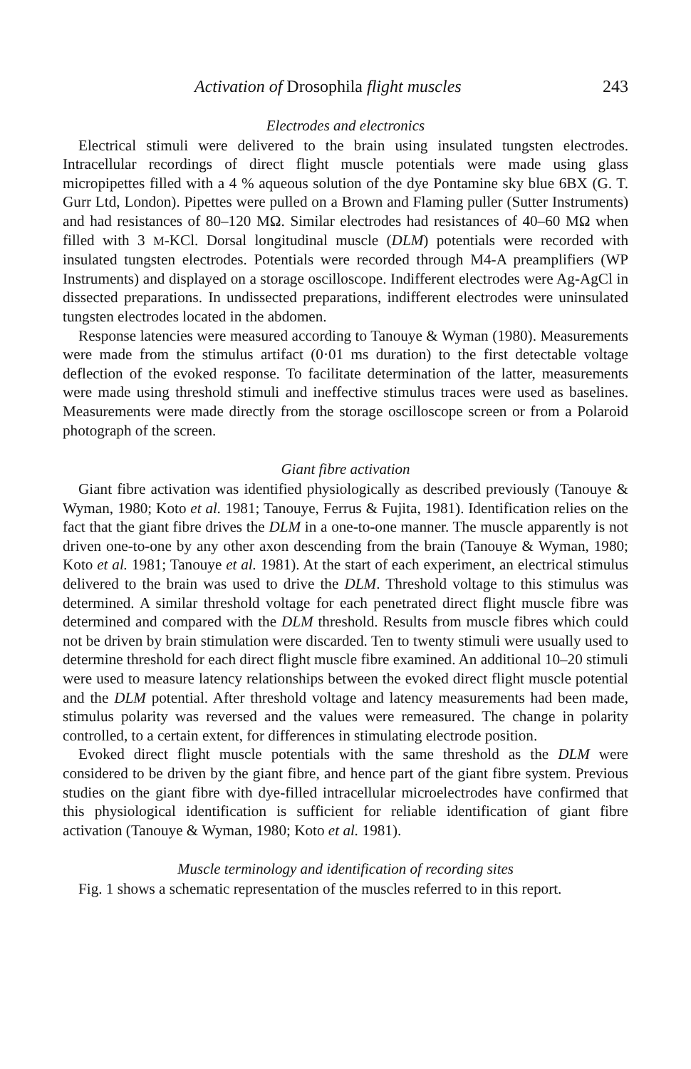Activation of Drosophila flight muscles 243
Electrodes and electronics
Electrical stimuli were delivered to the brain using insulated tungsten electrodes. Intracellular recordings of direct flight muscle potentials were made using glass micropipettes filled with a 4 % aqueous solution of the dye Pontamine sky blue 6BX (G. T. Gurr Ltd, London). Pipettes were pulled on a Brown and Flaming puller (Sutter Instruments) and had resistances of 80–120 MΩ. Similar electrodes had resistances of 40–60 MΩ when filled with 3 M-KCl. Dorsal longitudinal muscle (DLM) potentials were recorded with insulated tungsten electrodes. Potentials were recorded through M4-A preamplifiers (WP Instruments) and displayed on a storage oscilloscope. Indifferent electrodes were Ag-AgCl in dissected preparations. In undissected preparations, indifferent electrodes were uninsulated tungsten electrodes located in the abdomen.
Response latencies were measured according to Tanouye & Wyman (1980). Measurements were made from the stimulus artifact (0·01 ms duration) to the first detectable voltage deflection of the evoked response. To facilitate determination of the latter, measurements were made using threshold stimuli and ineffective stimulus traces were used as baselines. Measurements were made directly from the storage oscilloscope screen or from a Polaroid photograph of the screen.
Giant fibre activation
Giant fibre activation was identified physiologically as described previously (Tanouye & Wyman, 1980; Koto et al. 1981; Tanouye, Ferrus & Fujita, 1981). Identification relies on the fact that the giant fibre drives the DLM in a one-to-one manner. The muscle apparently is not driven one-to-one by any other axon descending from the brain (Tanouye & Wyman, 1980; Koto et al. 1981; Tanouye et al. 1981). At the start of each experiment, an electrical stimulus delivered to the brain was used to drive the DLM. Threshold voltage to this stimulus was determined. A similar threshold voltage for each penetrated direct flight muscle fibre was determined and compared with the DLM threshold. Results from muscle fibres which could not be driven by brain stimulation were discarded. Ten to twenty stimuli were usually used to determine threshold for each direct flight muscle fibre examined. An additional 10–20 stimuli were used to measure latency relationships between the evoked direct flight muscle potential and the DLM potential. After threshold voltage and latency measurements had been made, stimulus polarity was reversed and the values were remeasured. The change in polarity controlled, to a certain extent, for differences in stimulating electrode position.
Evoked direct flight muscle potentials with the same threshold as the DLM were considered to be driven by the giant fibre, and hence part of the giant fibre system. Previous studies on the giant fibre with dye-filled intracellular microelectrodes have confirmed that this physiological identification is sufficient for reliable identification of giant fibre activation (Tanouye & Wyman, 1980; Koto et al. 1981).
Muscle terminology and identification of recording sites
Fig. 1 shows a schematic representation of the muscles referred to in this report.